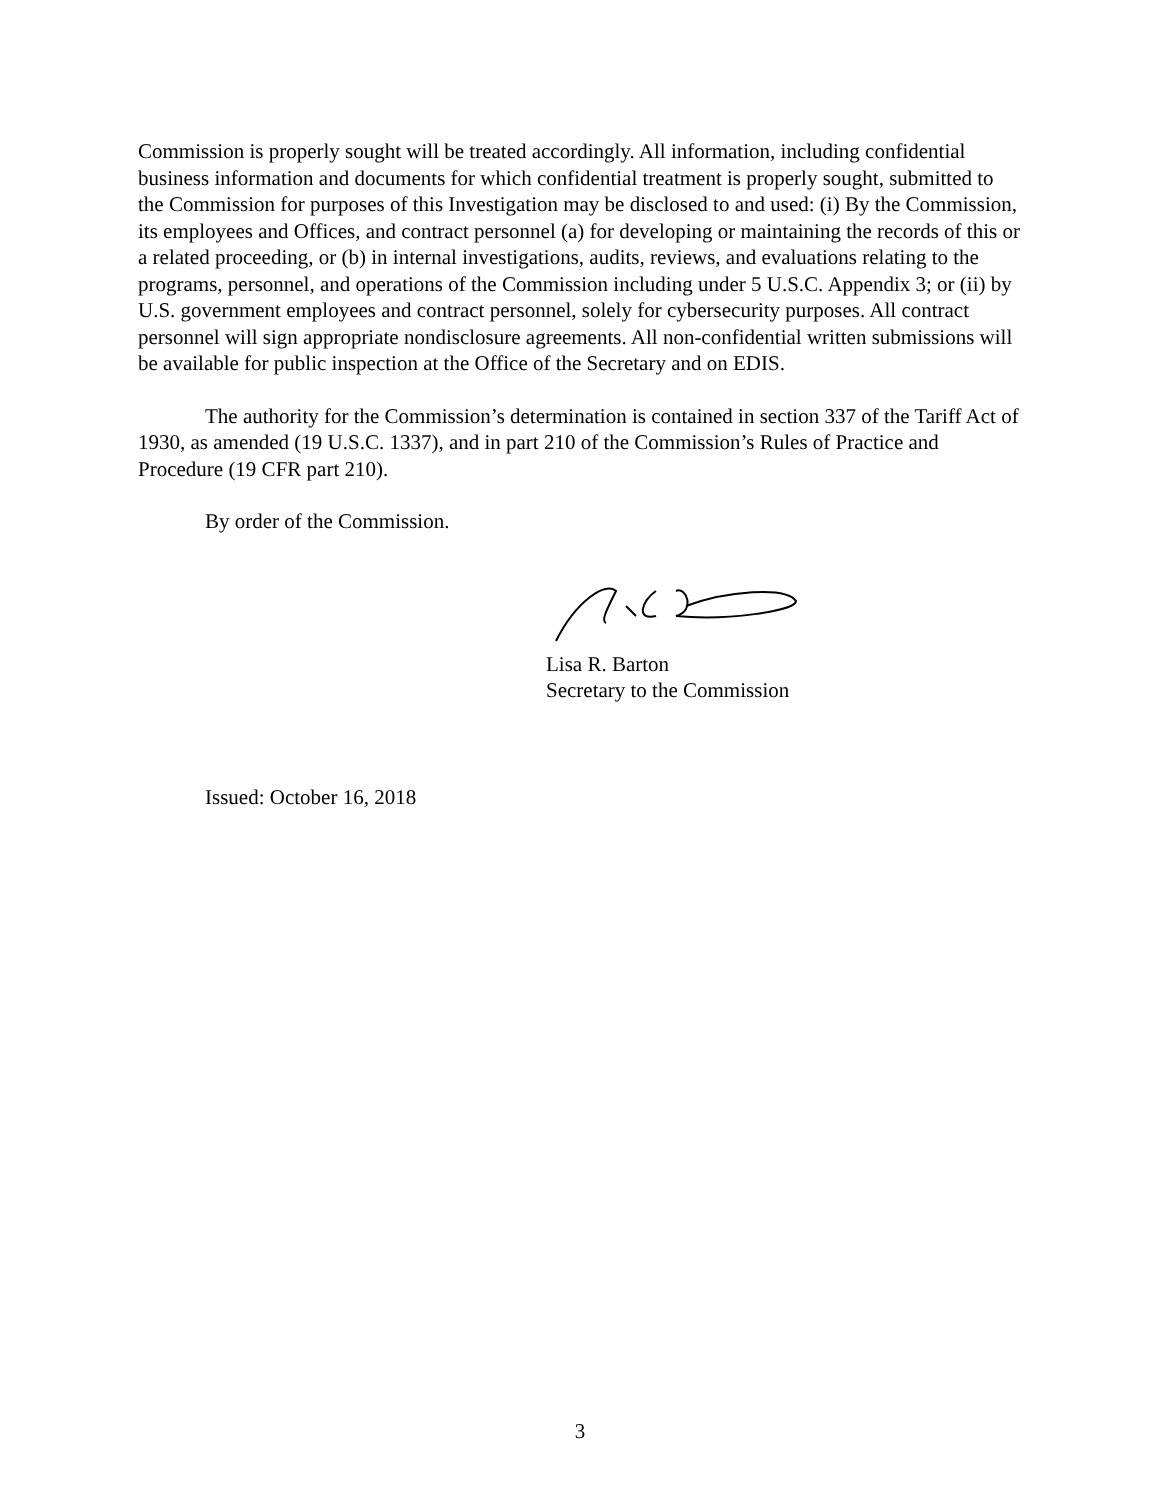Commission is properly sought will be treated accordingly. All information, including confidential business information and documents for which confidential treatment is properly sought, submitted to the Commission for purposes of this Investigation may be disclosed to and used: (i) By the Commission, its employees and Offices, and contract personnel (a) for developing or maintaining the records of this or a related proceeding, or (b) in internal investigations, audits, reviews, and evaluations relating to the programs, personnel, and operations of the Commission including under 5 U.S.C. Appendix 3; or (ii) by U.S. government employees and contract personnel, solely for cybersecurity purposes. All contract personnel will sign appropriate nondisclosure agreements. All non-confidential written submissions will be available for public inspection at the Office of the Secretary and on EDIS.
The authority for the Commission’s determination is contained in section 337 of the Tariff Act of 1930, as amended (19 U.S.C. 1337), and in part 210 of the Commission’s Rules of Practice and Procedure (19 CFR part 210).
By order of the Commission.
Lisa R. Barton
Secretary to the Commission
Issued: October 16, 2018
3